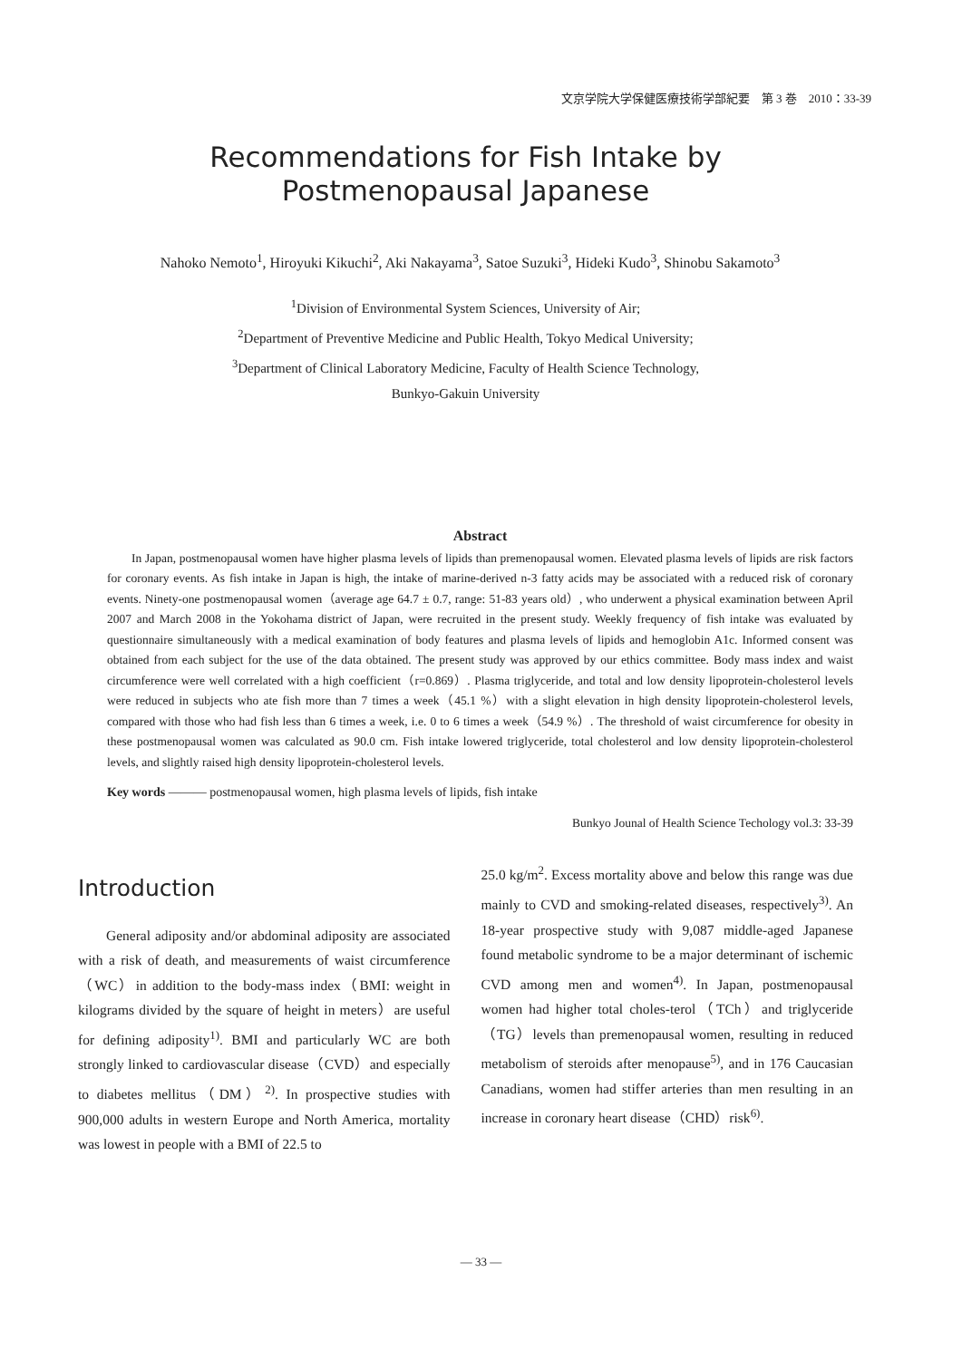文京学院大学保健医療技術学部紀要　第 3 巻　2010：33-39
Recommendations for Fish Intake by
Postmenopausal Japanese
Nahoko Nemoto<sup>1</sup>, Hiroyuki Kikuchi<sup>2</sup>, Aki Nakayama<sup>3</sup>, Satoe Suzuki<sup>3</sup>, Hideki Kudo<sup>3</sup>, Shinobu Sakamoto<sup>3</sup>
<sup>1</sup> Division of Environmental System Sciences, University of Air;
<sup>2</sup> Department of Preventive Medicine and Public Health, Tokyo Medical University;
<sup>3</sup> Department of Clinical Laboratory Medicine, Faculty of Health Science Technology,
Bunkyo-Gakuin University
Abstract
In Japan, postmenopausal women have higher plasma levels of lipids than premenopausal women. Elevated plasma levels of lipids are risk factors for coronary events. As fish intake in Japan is high, the intake of marine-derived n-3 fatty acids may be associated with a reduced risk of coronary events. Ninety-one postmenopausal women（average age 64.7 ± 0.7, range: 51-83 years old）, who underwent a physical examination between April 2007 and March 2008 in the Yokohama district of Japan, were recruited in the present study. Weekly frequency of fish intake was evaluated by questionnaire simultaneously with a medical examination of body features and plasma levels of lipids and hemoglobin A1c. Informed consent was obtained from each subject for the use of the data obtained. The present study was approved by our ethics committee. Body mass index and waist circumference were well correlated with a high coefficient（r=0.869）. Plasma triglyceride, and total and low density lipoprotein-cholesterol levels were reduced in subjects who ate fish more than 7 times a week（45.1 %）with a slight elevation in high density lipoprotein-cholesterol levels, compared with those who had fish less than 6 times a week, i.e. 0 to 6 times a week（54.9 %）. The threshold of waist circumference for obesity in these postmenopausal women was calculated as 90.0 cm. Fish intake lowered triglyceride, total cholesterol and low density lipoprotein-cholesterol levels, and slightly raised high density lipoprotein-cholesterol levels.
Key words ――― postmenopausal women, high plasma levels of lipids, fish intake
Bunkyo Jounal of Health Science Techology vol.3: 33-39
Introduction
General adiposity and/or abdominal adiposity are associated with a risk of death, and measurements of waist circumference（WC）in addition to the body-mass index（BMI: weight in kilograms divided by the square of height in meters）are useful for defining adiposity<sup>1)</sup>. BMI and particularly WC are both strongly linked to cardiovascular disease（CVD）and especially to diabetes mellitus（DM）<sup>2)</sup>. In prospective studies with 900,000 adults in western Europe and North America, mortality was lowest in people with a BMI of 22.5 to
25.0 kg/m<sup>2</sup>. Excess mortality above and below this range was due mainly to CVD and smoking-related diseases, respectively<sup>3)</sup>. An 18-year prospective study with 9,087 middle-aged Japanese found metabolic syndrome to be a major determinant of ischemic CVD among men and women<sup>4)</sup>. In Japan, postmenopausal women had higher total choles-terol（TCh）and triglyceride（TG）levels than premenopausal women, resulting in reduced metabolism of steroids after menopause<sup>5)</sup>, and in 176 Caucasian Canadians, women had stiffer arteries than men resulting in an increase in coronary heart disease（CHD）risk<sup>6)</sup>.
― 33 ―